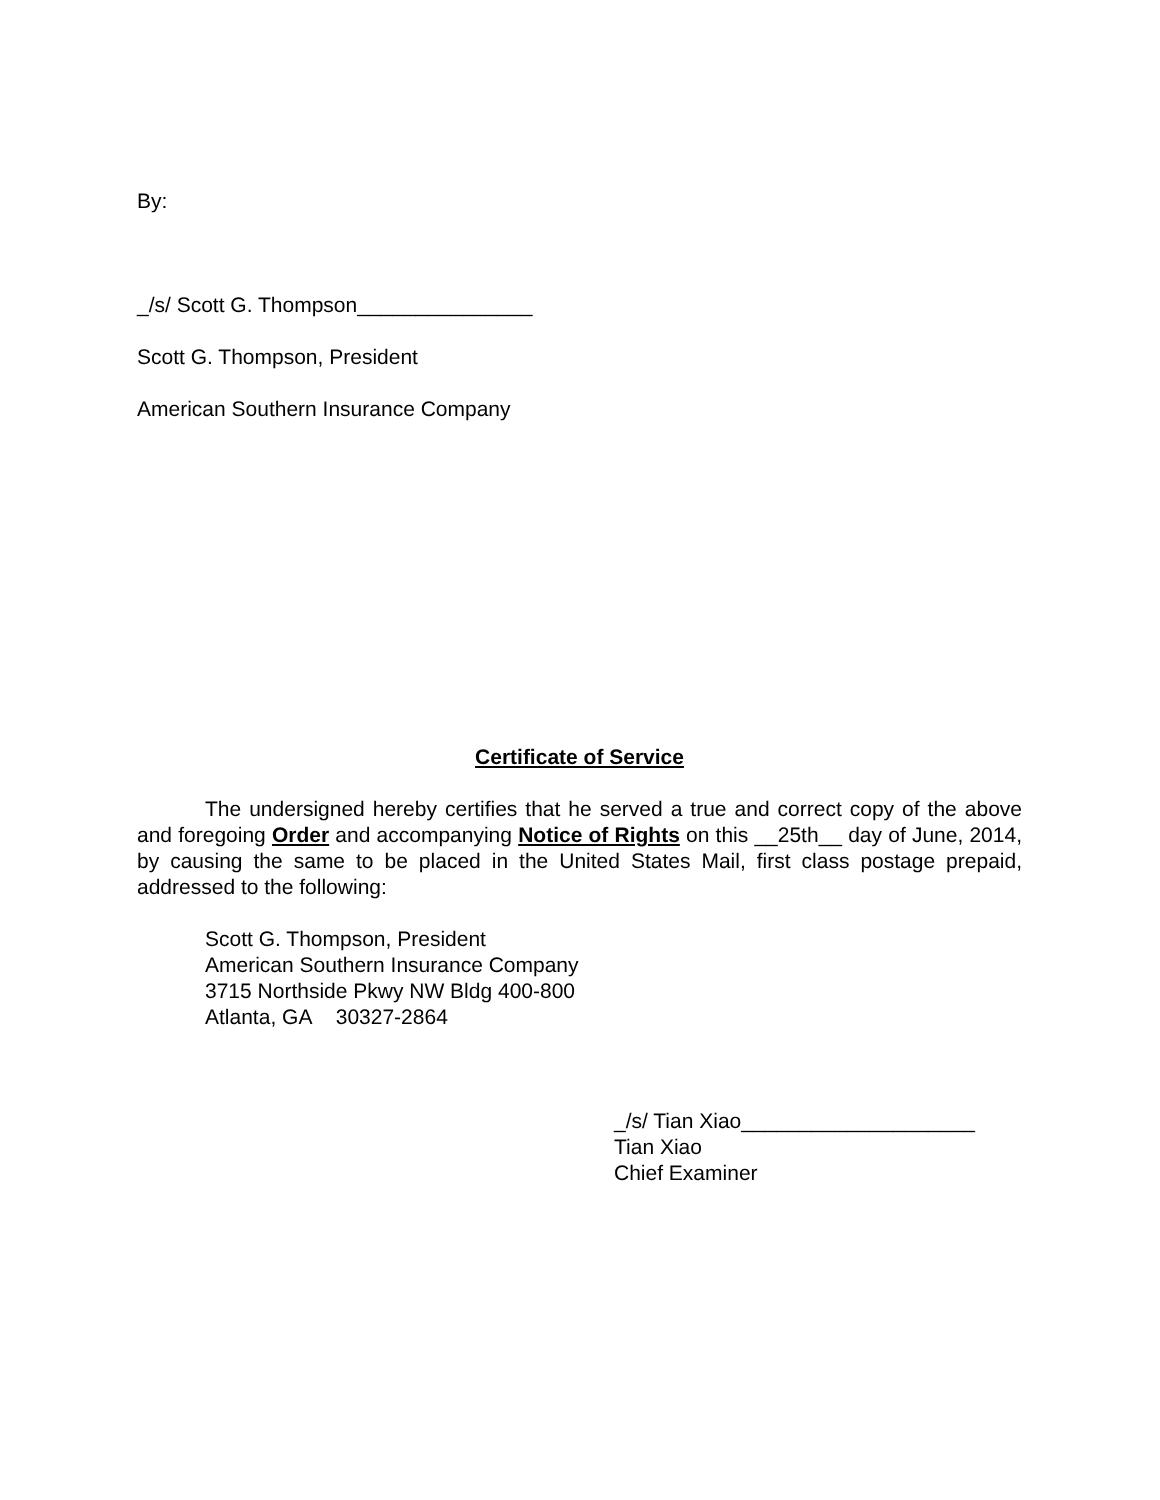By:
_/s/ Scott G. Thompson_______________
Scott G. Thompson, President
American Southern Insurance Company
Certificate of Service
The undersigned hereby certifies that he served a true and correct copy of the above and foregoing Order and accompanying Notice of Rights on this __25th__ day of June, 2014, by causing the same to be placed in the United States Mail, first class postage prepaid, addressed to the following:
Scott G. Thompson, President
American Southern Insurance Company
3715 Northside Pkwy NW Bldg 400-800
Atlanta, GA 30327-2864
_/s/ Tian Xiao____________________
Tian Xiao
Chief Examiner